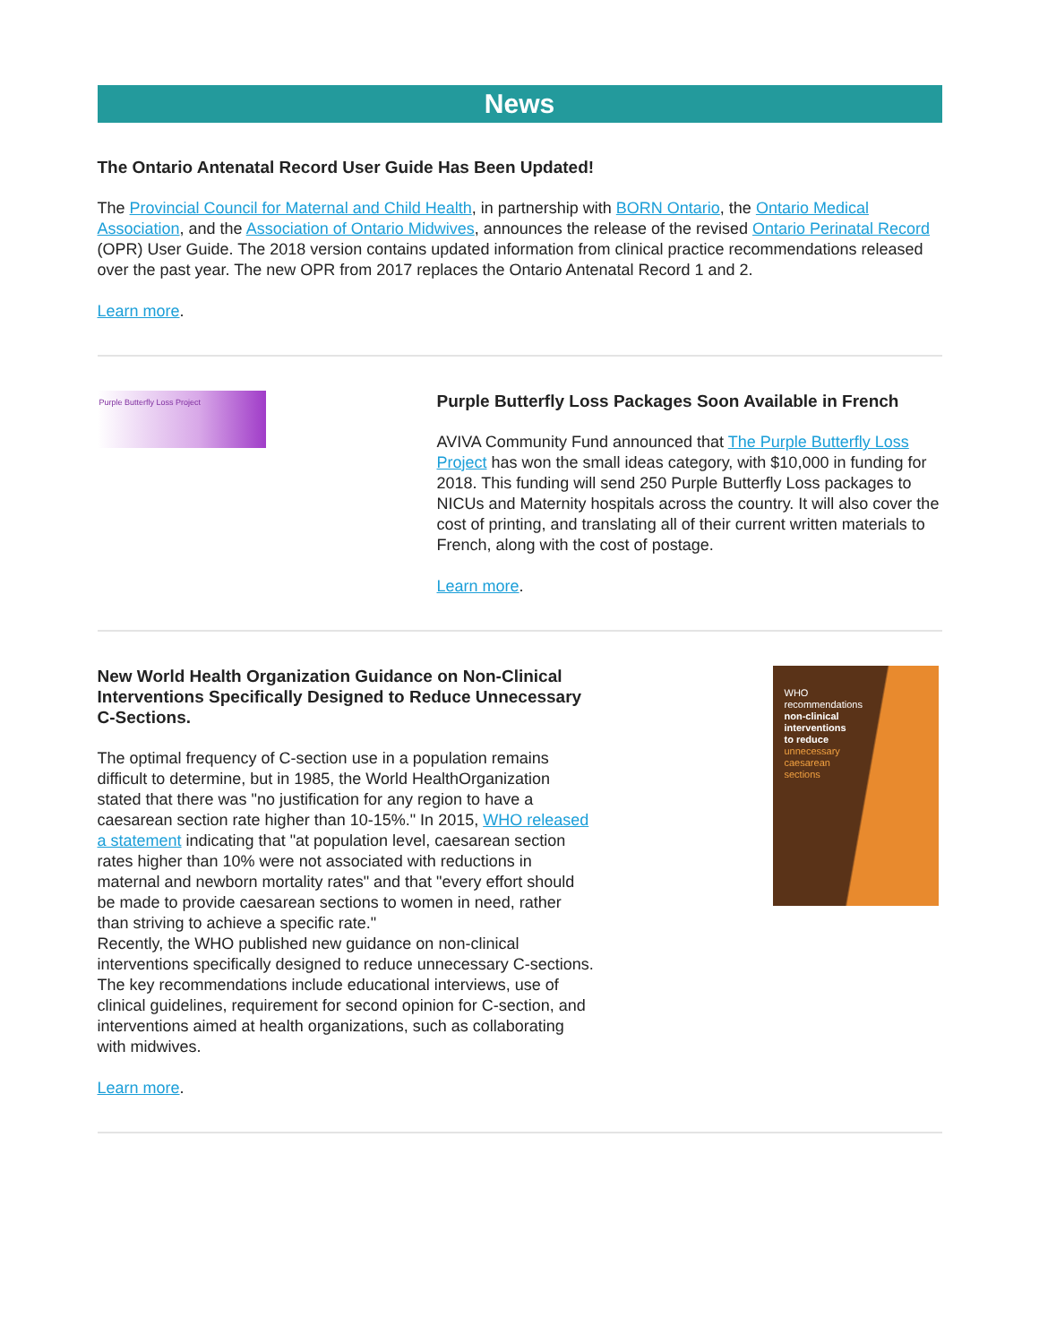News
The Ontario Antenatal Record User Guide Has Been Updated!
The Provincial Council for Maternal and Child Health, in partnership with BORN Ontario, the Ontario Medical Association, and the Association of Ontario Midwives, announces the release of the revised Ontario Perinatal Record (OPR) User Guide. The 2018 version contains updated information from clinical practice recommendations released over the past year. The new OPR from 2017 replaces the Ontario Antenatal Record 1 and 2.
Learn more.
Purple Butterfly Loss Project
Purple Butterfly Loss Packages Soon Available in French
AVIVA Community Fund announced that The Purple Butterfly Loss Project has won the small ideas category, with $10,000 in funding for 2018. This funding will send 250 Purple Butterfly Loss packages to NICUs and Maternity hospitals across the country. It will also cover the cost of printing, and translating all of their current written materials to French, along with the cost of postage.
Learn more.
New World Health Organization Guidance on Non-Clinical Interventions Specifically Designed to Reduce Unnecessary C-Sections.
The optimal frequency of C-section use in a population remains difficult to determine, but in 1985, the World HealthOrganization stated that there was "no justification for any region to have a caesarean section rate higher than 10-15%." In 2015, WHO released a statement indicating that "at population level, caesarean section rates higher than 10% were not associated with reductions in maternal and newborn mortality rates" and that "every effort should be made to provide caesarean sections to women in need, rather than striving to achieve a specific rate."
Recently, the WHO published new guidance on non-clinical interventions specifically designed to reduce unnecessary C-sections. The key recommendations include educational interviews, use of clinical guidelines, requirement for second opinion for C-section, and interventions aimed at health organizations, such as collaborating with midwives.
Learn more.
WHO
recommendations
non-clinical
interventions
to reduce
unnecessary
caesarean
sections